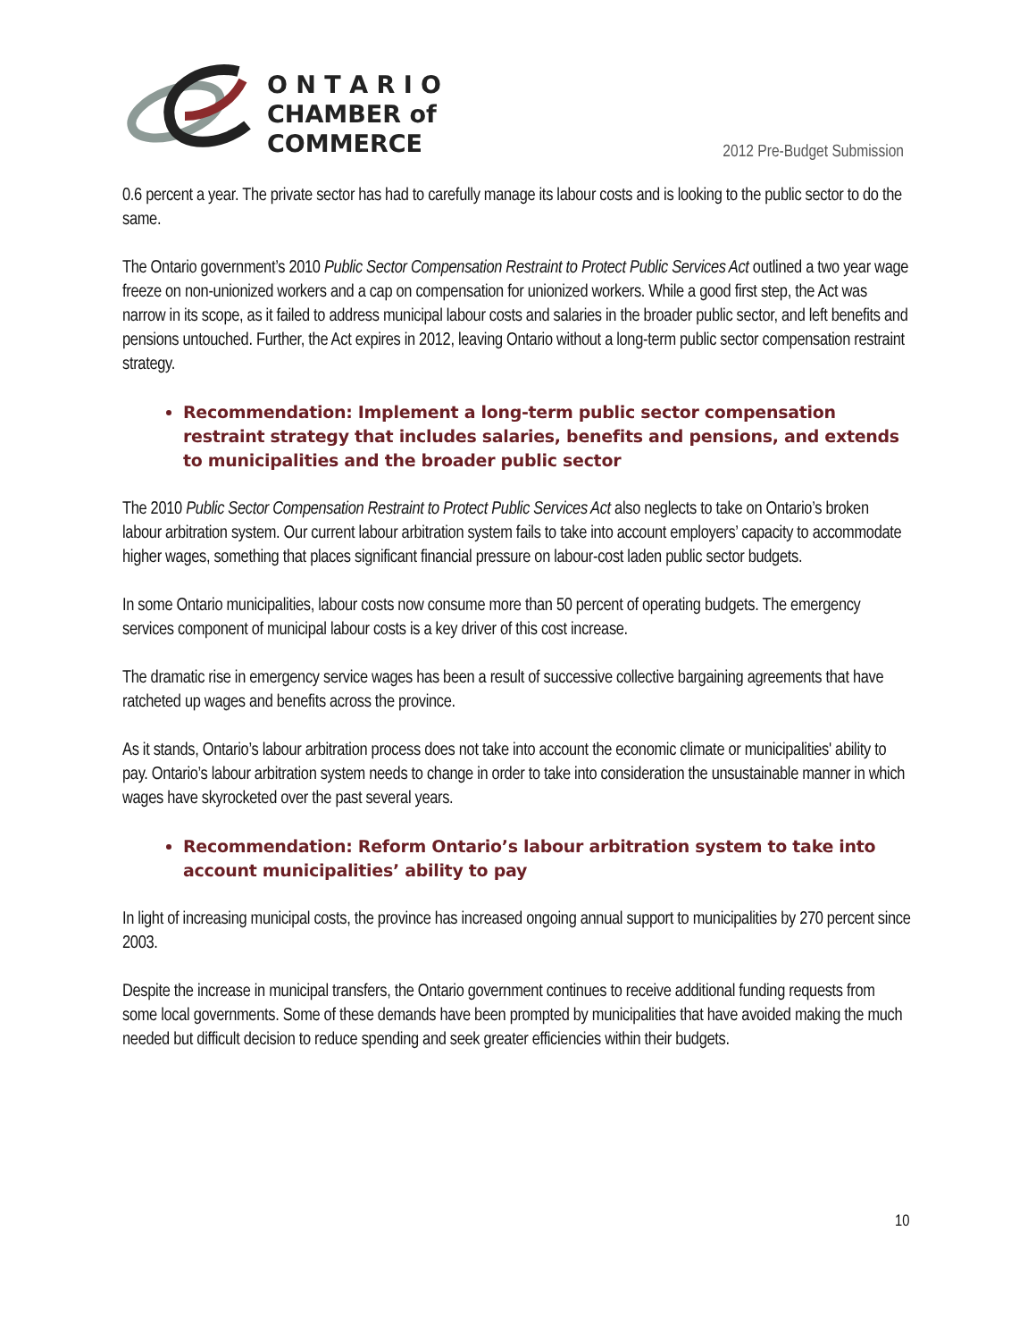O N T A R I O
CHAMBER of
COMMERCE
2012 Pre-Budget Submission
0.6 percent a year. The private sector has had to carefully manage its labour costs and is looking to the public sector to do the same.
The Ontario government’s 2010 Public Sector Compensation Restraint to Protect Public Services Act outlined a two year wage freeze on non-unionized workers and a cap on compensation for unionized workers. While a good first step, the Act was narrow in its scope, as it failed to address municipal labour costs and salaries in the broader public sector, and left benefits and pensions untouched. Further, the Act expires in 2012, leaving Ontario without a long-term public sector compensation restraint strategy.
Recommendation: Implement a long-term public sector compensation restraint strategy that includes salaries, benefits and pensions, and extends to municipalities and the broader public sector
The 2010 Public Sector Compensation Restraint to Protect Public Services Act also neglects to take on Ontario’s broken labour arbitration system. Our current labour arbitration system fails to take into account employers’ capacity to accommodate higher wages, something that places significant financial pressure on labour-cost laden public sector budgets.
In some Ontario municipalities, labour costs now consume more than 50 percent of operating budgets. The emergency services component of municipal labour costs is a key driver of this cost increase.
The dramatic rise in emergency service wages has been a result of successive collective bargaining agreements that have ratcheted up wages and benefits across the province.
As it stands, Ontario’s labour arbitration process does not take into account the economic climate or municipalities' ability to pay. Ontario’s labour arbitration system needs to change in order to take into consideration the unsustainable manner in which wages have skyrocketed over the past several years.
Recommendation: Reform Ontario’s labour arbitration system to take into account municipalities’ ability to pay
In light of increasing municipal costs, the province has increased ongoing annual support to municipalities by 270 percent since 2003.
Despite the increase in municipal transfers, the Ontario government continues to receive additional funding requests from some local governments. Some of these demands have been prompted by municipalities that have avoided making the much needed but difficult decision to reduce spending and seek greater efficiencies within their budgets.
10